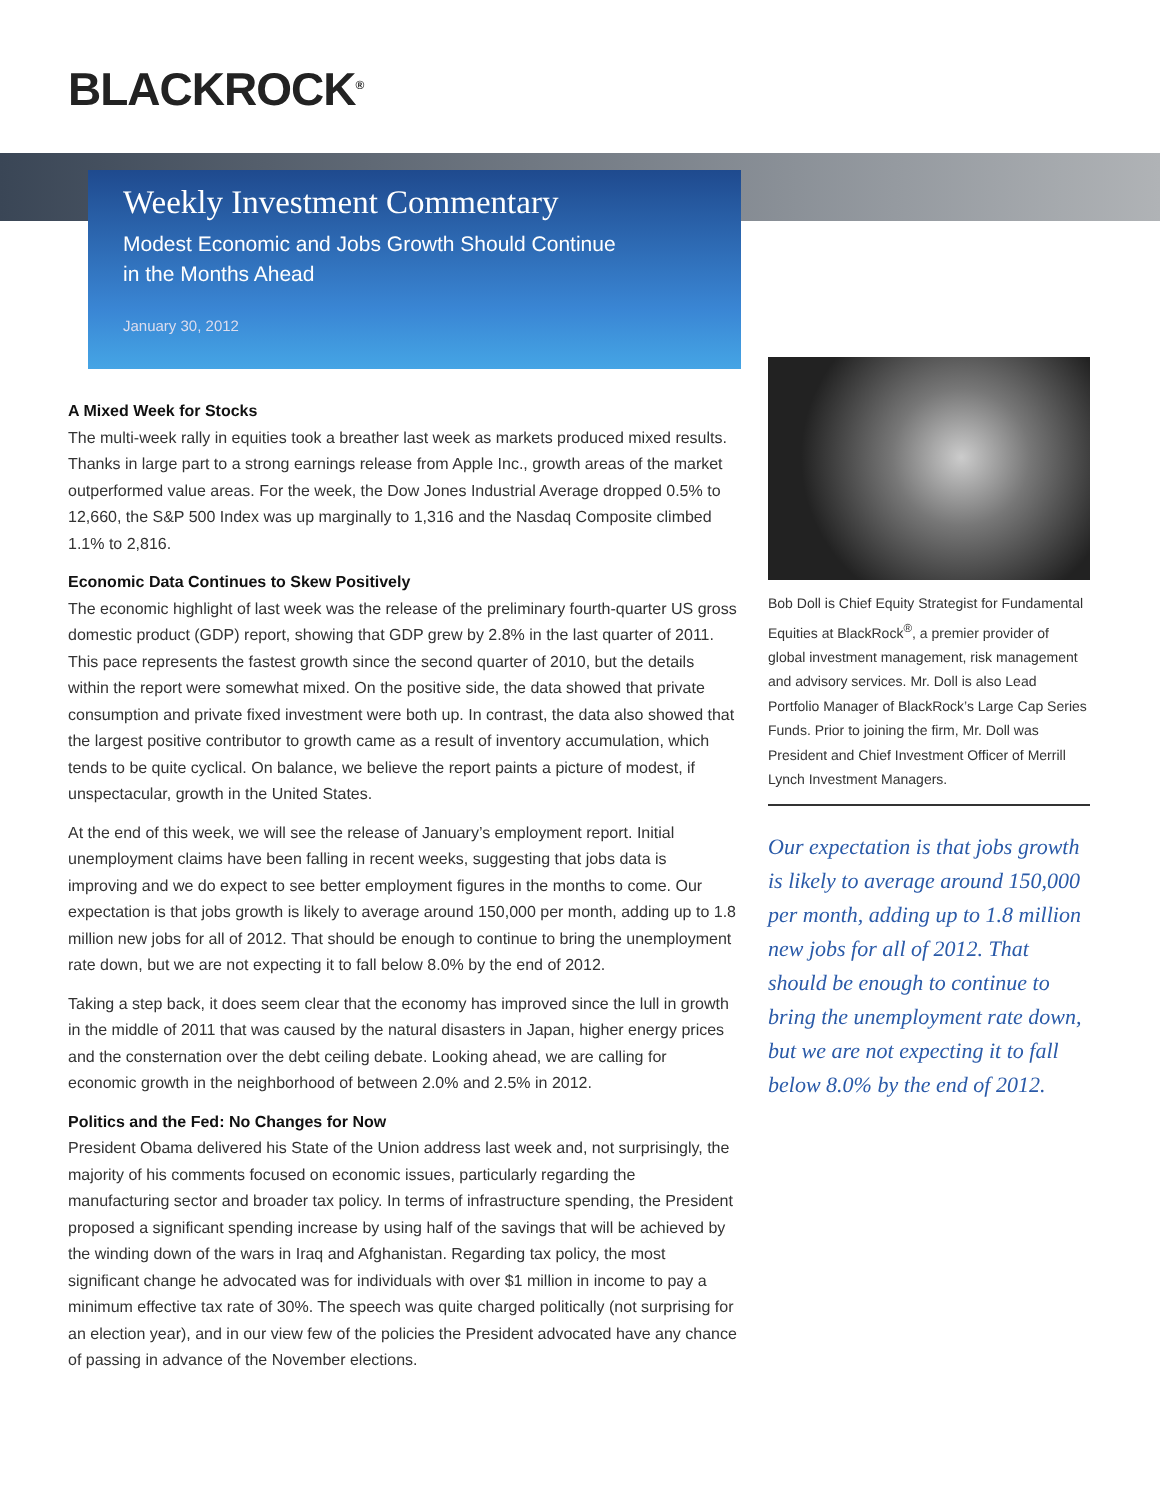BLACKROCK<sup>®</sup>
Weekly Investment Commentary
Modest Economic and Jobs Growth Should Continue
in the Months Ahead
January 30, 2012
A Mixed Week for Stocks
The multi-week rally in equities took a breather last week as markets produced mixed results. Thanks in large part to a strong earnings release from Apple Inc., growth areas of the market outperformed value areas. For the week, the Dow Jones Industrial Average dropped 0.5% to 12,660, the S&P 500 Index was up marginally to 1,316 and the Nasdaq Composite climbed 1.1% to 2,816.
Economic Data Continues to Skew Positively
The economic highlight of last week was the release of the preliminary fourth-quarter US gross domestic product (GDP) report, showing that GDP grew by 2.8% in the last quarter of 2011. This pace represents the fastest growth since the second quarter of 2010, but the details within the report were somewhat mixed. On the positive side, the data showed that private consumption and private fixed investment were both up. In contrast, the data also showed that the largest positive contributor to growth came as a result of inventory accumulation, which tends to be quite cyclical. On balance, we believe the report paints a picture of modest, if unspectacular, growth in the United States.
At the end of this week, we will see the release of January’s employment report. Initial unemployment claims have been falling in recent weeks, suggesting that jobs data is improving and we do expect to see better employment figures in the months to come. Our expectation is that jobs growth is likely to average around 150,000 per month, adding up to 1.8 million new jobs for all of 2012. That should be enough to continue to bring the unemployment rate down, but we are not expecting it to fall below 8.0% by the end of 2012.
Taking a step back, it does seem clear that the economy has improved since the lull in growth in the middle of 2011 that was caused by the natural disasters in Japan, higher energy prices and the consternation over the debt ceiling debate. Looking ahead, we are calling for economic growth in the neighborhood of between 2.0% and 2.5% in 2012.
Politics and the Fed: No Changes for Now
President Obama delivered his State of the Union address last week and, not surprisingly, the majority of his comments focused on economic issues, particularly regarding the manufacturing sector and broader tax policy. In terms of infrastructure spending, the President proposed a significant spending increase by using half of the savings that will be achieved by the winding down of the wars in Iraq and Afghanistan. Regarding tax policy, the most significant change he advocated was for individuals with over $1 million in income to pay a minimum effective tax rate of 30%. The speech was quite charged politically (not surprising for an election year), and in our view few of the policies the President advocated have any chance of passing in advance of the November elections.
Bob Doll is Chief Equity Strategist for Fundamental Equities at BlackRock<sup>®</sup>, a premier provider of global investment management, risk management and advisory services. Mr. Doll is also Lead Portfolio Manager of BlackRock’s Large Cap Series Funds. Prior to joining the firm, Mr. Doll was President and Chief Investment Officer of Merrill Lynch Investment Managers.
Our expectation is that jobs growth is likely to average around 150,000 per month, adding up to 1.8 million new jobs for all of 2012. That should be enough to continue to bring the unemployment rate down, but we are not expecting it to fall below 8.0% by the end of 2012.